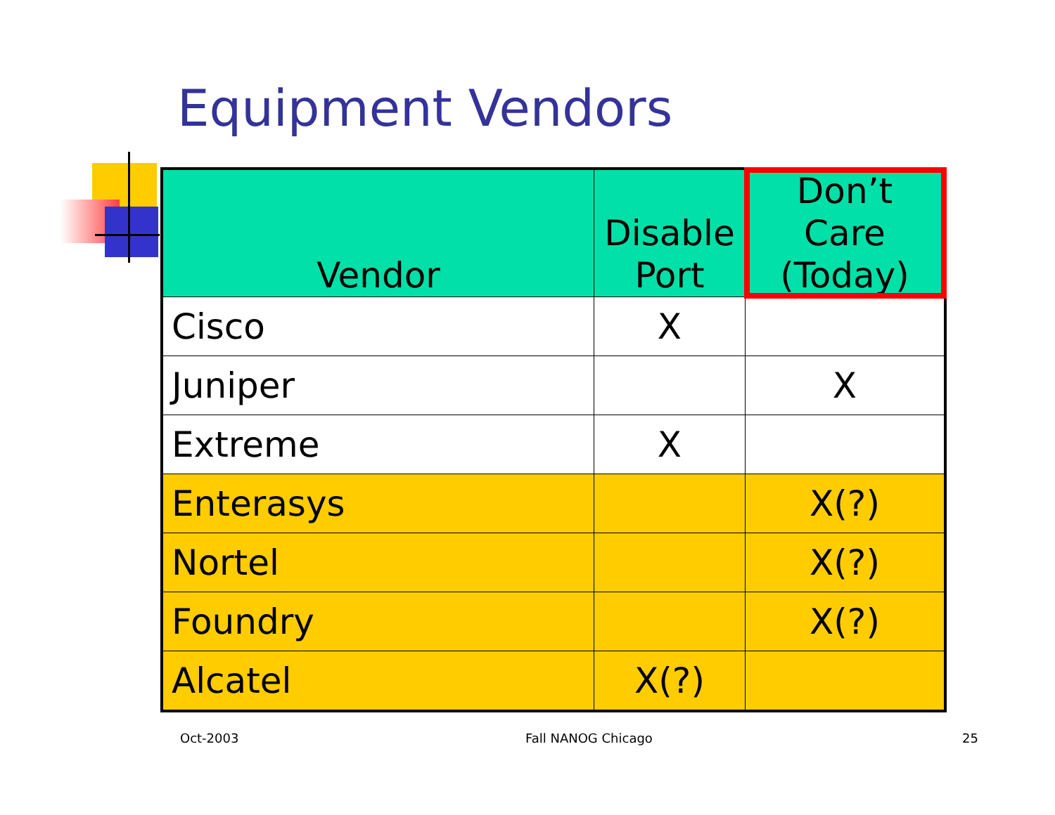Equipment Vendors
| Vendor | Disable Port | Don’t Care (Today) |
| --- | --- | --- |
| Cisco | X | |
| Juniper | | X |
| Extreme | X | |
| Enterasys | | X(?) |
| Nortel | | X(?) |
| Foundry | | X(?) |
| Alcatel | X(?) | |
Oct-2003 Fall NANOG Chicago 25